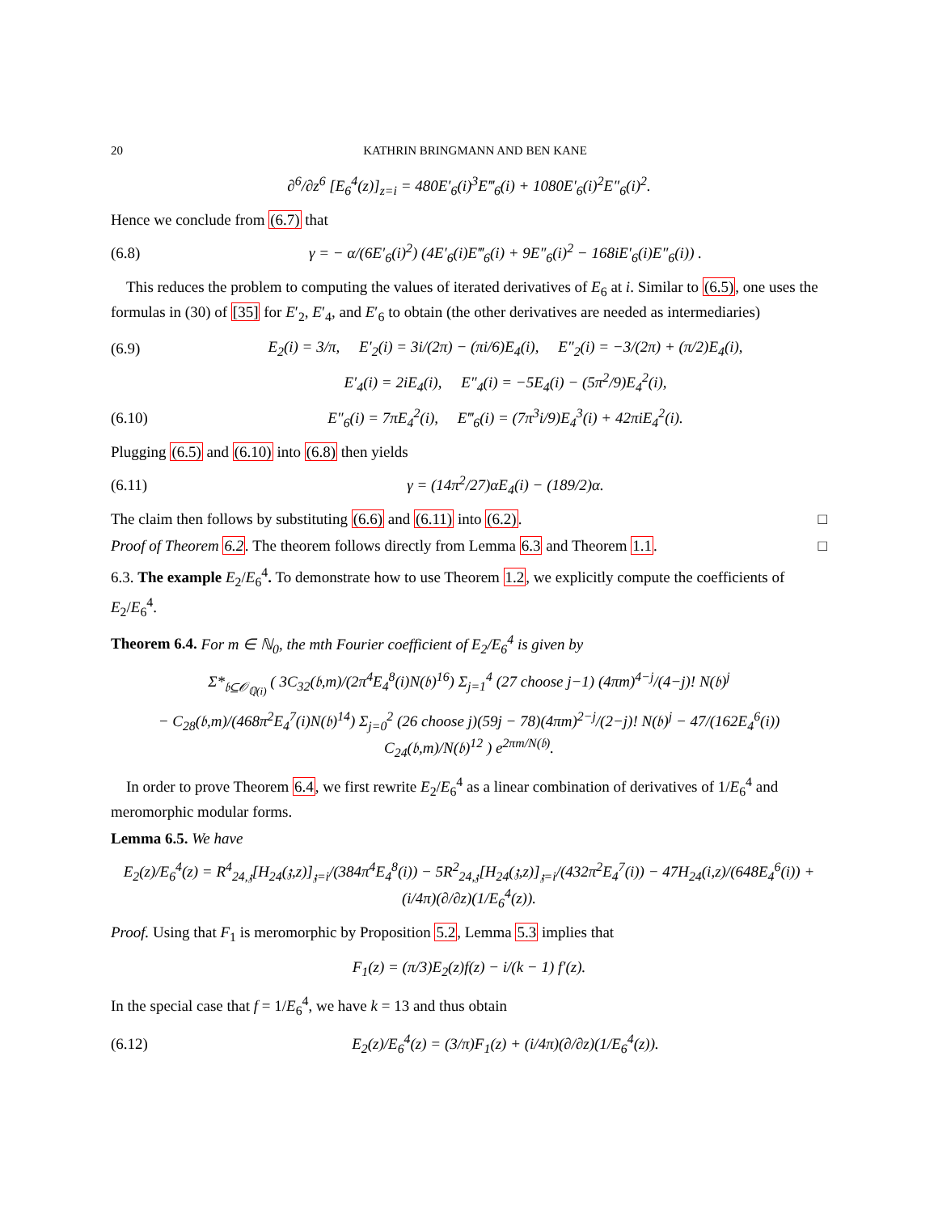20 KATHRIN BRINGMANN AND BEN KANE
∂<sup>6</sup>/∂z<sup>6</sup> [E<sub>6</sub><sup>4</sup>(z)]<sub>z=i</sub> = 480E′<sub>6</sub>(i)<sup>3</sup>E‴<sub>6</sub>(i) + 1080E′<sub>6</sub>(i)<sup>2</sup>E″<sub>6</sub>(i)<sup>2</sup>.
Hence we conclude from (6.7) that
(6.8) γ = − α/(6E′<sub>6</sub>(i)<sup>2</sup>) (4E′<sub>6</sub>(i)E‴<sub>6</sub>(i) + 9E″<sub>6</sub>(i)<sup>2</sup> − 168iE′<sub>6</sub>(i)E″<sub>6</sub>(i)) .
This reduces the problem to computing the values of iterated derivatives of E<sub>6</sub> at i. Similar to (6.5), one uses the formulas in (30) of [35] for E′<sub>2</sub>, E′<sub>4</sub>, and E′<sub>6</sub> to obtain (the other derivatives are needed as intermediaries)
(6.9) E<sub>2</sub>(i) = 3/π, E′<sub>2</sub>(i) = 3i/(2π) − (πi/6)E<sub>4</sub>(i), E″<sub>2</sub>(i) = −3/(2π) + (π/2)E<sub>4</sub>(i),
E′<sub>4</sub>(i) = 2iE<sub>4</sub>(i), E″<sub>4</sub>(i) = −5E<sub>4</sub>(i) − (5π<sup>2</sup>/9)E<sub>4</sub><sup>2</sup>(i),
(6.10) E″<sub>6</sub>(i) = 7πE<sub>4</sub><sup>2</sup>(i), E‴<sub>6</sub>(i) = (7π<sup>3</sup>i/9)E<sub>4</sub><sup>3</sup>(i) + 42πiE<sub>4</sub><sup>2</sup>(i).
Plugging (6.5) and (6.10) into (6.8) then yields
(6.11) γ = (14π<sup>2</sup>/27)αE<sub>4</sub>(i) − (189/2)α.
The claim then follows by substituting (6.6) and (6.11) into (6.2). □
Proof of Theorem 6.2. The theorem follows directly from Lemma 6.3 and Theorem 1.1. □
6.3. The example E<sub>2</sub>/E<sub>6</sub><sup>4</sup>. To demonstrate how to use Theorem 1.2, we explicitly compute the coefficients of E<sub>2</sub>/E<sub>6</sub><sup>4</sup>.
Theorem 6.4. For m ∈ ℕ<sub>0</sub>, the mth Fourier coefficient of E<sub>2</sub>/E<sub>6</sub><sup>4</sup> is given by
Σ*<sub>𝔟⊆𝒪<sub>ℚ(i)</sub></sub> ( 3C<sub>32</sub>(𝔟,m)/(2π<sup>4</sup>E<sub>4</sub><sup>8</sup>(i)N(𝔟)<sup>16</sup>) Σ<sub>j=1</sub><sup>4</sup> (27 choose j−1) (4πm)<sup>4−j</sup>/(4−j)! N(𝔟)<sup>j</sup>
− C<sub>28</sub>(𝔟,m)/(468π<sup>2</sup>E<sub>4</sub><sup>7</sup>(i)N(𝔟)<sup>14</sup>) Σ<sub>j=0</sub><sup>2</sup> (26 choose j)(59j − 78)(4πm)<sup>2−j</sup>/(2−j)! N(𝔟)<sup>j</sup> − 47/(162E<sub>4</sub><sup>6</sup>(i)) C<sub>24</sub>(𝔟,m)/N(𝔟)<sup>12</sup> ) e<sup>2πm/N(𝔟)</sup>.
In order to prove Theorem 6.4, we first rewrite E<sub>2</sub>/E<sub>6</sub><sup>4</sup> as a linear combination of derivatives of 1/E<sub>6</sub><sup>4</sup> and meromorphic modular forms.
Lemma 6.5. We have
E<sub>2</sub>(z)/E<sub>6</sub><sup>4</sup>(z) = R<sup>4</sup><sub>24,𝔷</sub>[H<sub>24</sub>(𝔷,z)]<sub>𝔷=i</sub>/(384π<sup>4</sup>E<sub>4</sub><sup>8</sup>(i)) − 5R<sup>2</sup><sub>24,𝔷</sub>[H<sub>24</sub>(𝔷,z)]<sub>𝔷=i</sub>/(432π<sup>2</sup>E<sub>4</sub><sup>7</sup>(i)) − 47H<sub>24</sub>(i,z)/(648E<sub>4</sub><sup>6</sup>(i)) + (i/4π)(∂/∂z)(1/E<sub>6</sub><sup>4</sup>(z)).
Proof. Using that F<sub>1</sub> is meromorphic by Proposition 5.2, Lemma 5.3 implies that
F<sub>1</sub>(z) = (π/3)E<sub>2</sub>(z)f(z) − i/(k − 1) f′(z).
In the special case that f = 1/E<sub>6</sub><sup>4</sup>, we have k = 13 and thus obtain
(6.12) E<sub>2</sub>(z)/E<sub>6</sub><sup>4</sup>(z) = (3/π)F<sub>1</sub>(z) + (i/4π)(∂/∂z)(1/E<sub>6</sub><sup>4</sup>(z)).